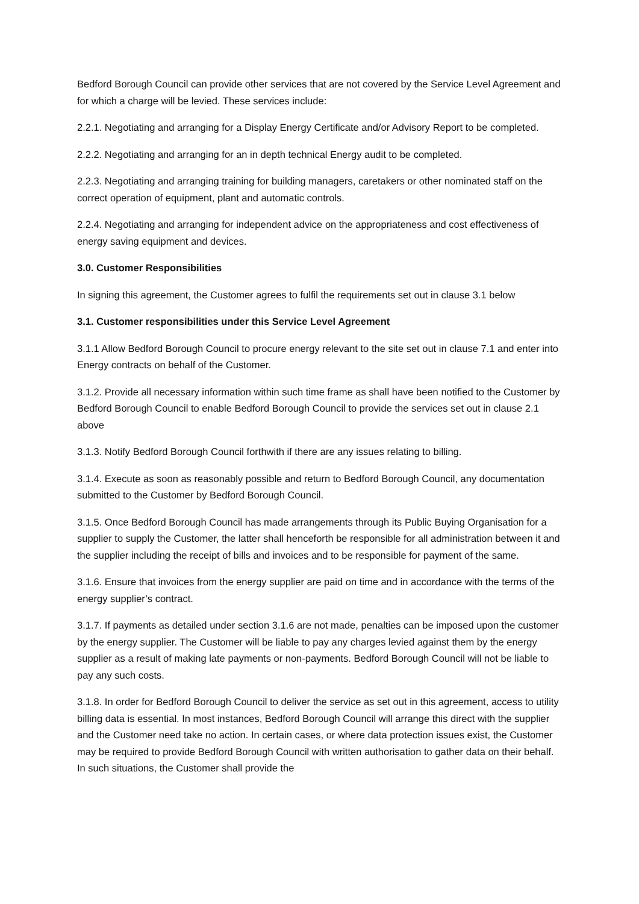Bedford Borough Council can provide other services that are not covered by the Service Level Agreement and for which a charge will be levied. These services include:
2.2.1. Negotiating and arranging for a Display Energy Certificate and/or Advisory Report to be completed.
2.2.2. Negotiating and arranging for an in depth technical Energy audit to be completed.
2.2.3. Negotiating and arranging training for building managers, caretakers or other nominated staff on the correct operation of equipment, plant and automatic controls.
2.2.4. Negotiating and arranging for independent advice on the appropriateness and cost effectiveness of energy saving equipment and devices.
3.0. Customer Responsibilities
In signing this agreement, the Customer agrees to fulfil the requirements set out in clause 3.1 below
3.1. Customer responsibilities under this Service Level Agreement
3.1.1 Allow Bedford Borough Council to procure energy relevant to the site set out in clause 7.1 and enter into Energy contracts on behalf of the Customer.
3.1.2. Provide all necessary information within such time frame as shall have been notified to the Customer by Bedford Borough Council to enable Bedford Borough Council to provide the services set out in clause 2.1 above
3.1.3. Notify Bedford Borough Council forthwith if there are any issues relating to billing.
3.1.4. Execute as soon as reasonably possible and return to Bedford Borough Council, any documentation submitted to the Customer by Bedford Borough Council.
3.1.5. Once Bedford Borough Council has made arrangements through its Public Buying Organisation for a supplier to supply the Customer, the latter shall henceforth be responsible for all administration between it and the supplier including the receipt of bills and invoices and to be responsible for payment of the same.
3.1.6. Ensure that invoices from the energy supplier are paid on time and in accordance with the terms of the energy supplier’s contract.
3.1.7. If payments as detailed under section 3.1.6 are not made, penalties can be imposed upon the customer by the energy supplier. The Customer will be liable to pay any charges levied against them by the energy supplier as a result of making late payments or non-payments. Bedford Borough Council will not be liable to pay any such costs.
3.1.8. In order for Bedford Borough Council to deliver the service as set out in this agreement, access to utility billing data is essential. In most instances, Bedford Borough Council will arrange this direct with the supplier and the Customer need take no action. In certain cases, or where data protection issues exist, the Customer may be required to provide Bedford Borough Council with written authorisation to gather data on their behalf. In such situations, the Customer shall provide the